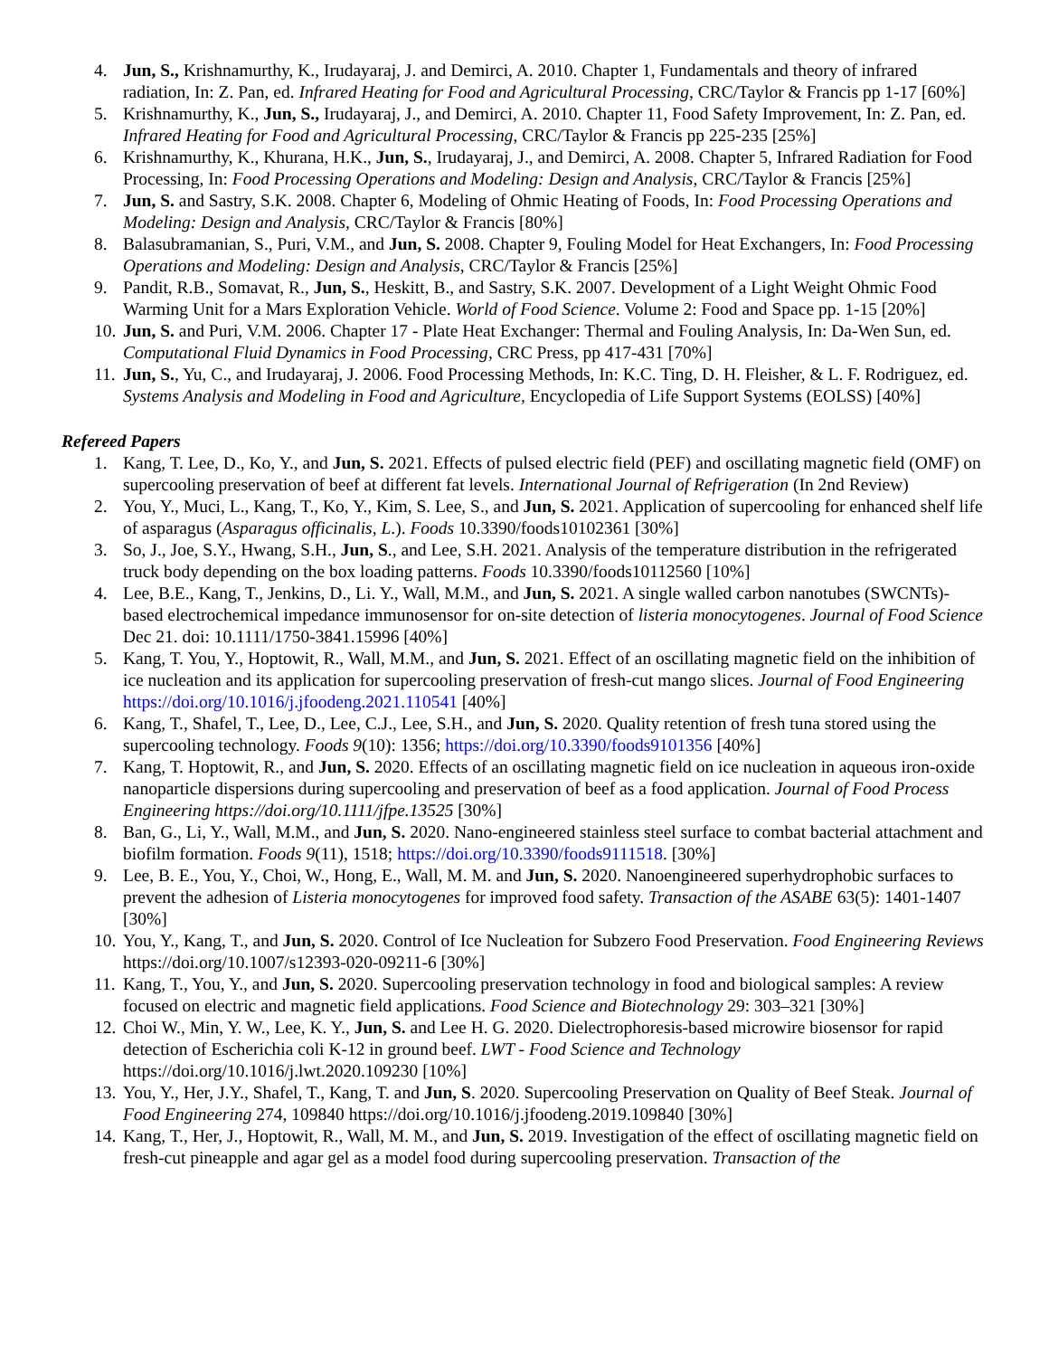4. Jun, S., Krishnamurthy, K., Irudayaraj, J. and Demirci, A. 2010. Chapter 1, Fundamentals and theory of infrared radiation, In: Z. Pan, ed. Infrared Heating for Food and Agricultural Processing, CRC/Taylor & Francis pp 1-17 [60%]
5. Krishnamurthy, K., Jun, S., Irudayaraj, J., and Demirci, A. 2010. Chapter 11, Food Safety Improvement, In: Z. Pan, ed. Infrared Heating for Food and Agricultural Processing, CRC/Taylor & Francis pp 225-235 [25%]
6. Krishnamurthy, K., Khurana, H.K., Jun, S., Irudayaraj, J., and Demirci, A. 2008. Chapter 5, Infrared Radiation for Food Processing, In: Food Processing Operations and Modeling: Design and Analysis, CRC/Taylor & Francis [25%]
7. Jun, S. and Sastry, S.K. 2008. Chapter 6, Modeling of Ohmic Heating of Foods, In: Food Processing Operations and Modeling: Design and Analysis, CRC/Taylor & Francis [80%]
8. Balasubramanian, S., Puri, V.M., and Jun, S. 2008. Chapter 9, Fouling Model for Heat Exchangers, In: Food Processing Operations and Modeling: Design and Analysis, CRC/Taylor & Francis [25%]
9. Pandit, R.B., Somavat, R., Jun, S., Heskitt, B., and Sastry, S.K. 2007. Development of a Light Weight Ohmic Food Warming Unit for a Mars Exploration Vehicle. World of Food Science. Volume 2: Food and Space pp. 1-15 [20%]
10. Jun, S. and Puri, V.M. 2006. Chapter 17 - Plate Heat Exchanger: Thermal and Fouling Analysis, In: Da-Wen Sun, ed. Computational Fluid Dynamics in Food Processing, CRC Press, pp 417-431 [70%]
11. Jun, S., Yu, C., and Irudayaraj, J. 2006. Food Processing Methods, In: K.C. Ting, D. H. Fleisher, & L. F. Rodriguez, ed. Systems Analysis and Modeling in Food and Agriculture, Encyclopedia of Life Support Systems (EOLSS) [40%]
Refereed Papers
1. Kang, T. Lee, D., Ko, Y., and Jun, S. 2021. Effects of pulsed electric field (PEF) and oscillating magnetic field (OMF) on supercooling preservation of beef at different fat levels. International Journal of Refrigeration (In 2nd Review)
2. You, Y., Muci, L., Kang, T., Ko, Y., Kim, S. Lee, S., and Jun, S. 2021. Application of supercooling for enhanced shelf life of asparagus (Asparagus officinalis, L.). Foods 10.3390/foods10102361 [30%]
3. So, J., Joe, S.Y., Hwang, S.H., Jun, S., and Lee, S.H. 2021. Analysis of the temperature distribution in the refrigerated truck body depending on the box loading patterns. Foods 10.3390/foods10112560 [10%]
4. Lee, B.E., Kang, T., Jenkins, D., Li. Y., Wall, M.M., and Jun, S. 2021. A single walled carbon nanotubes (SWCNTs)-based electrochemical impedance immunosensor for on-site detection of listeria monocytogenes. Journal of Food Science Dec 21. doi: 10.1111/1750-3841.15996 [40%]
5. Kang, T. You, Y., Hoptowit, R., Wall, M.M., and Jun, S. 2021. Effect of an oscillating magnetic field on the inhibition of ice nucleation and its application for supercooling preservation of fresh-cut mango slices. Journal of Food Engineering https://doi.org/10.1016/j.jfoodeng.2021.110541 [40%]
6. Kang, T., Shafel, T., Lee, D., Lee, C.J., Lee, S.H., and Jun, S. 2020. Quality retention of fresh tuna stored using the supercooling technology. Foods 9(10): 1356; https://doi.org/10.3390/foods9101356 [40%]
7. Kang, T. Hoptowit, R., and Jun, S. 2020. Effects of an oscillating magnetic field on ice nucleation in aqueous iron-oxide nanoparticle dispersions during supercooling and preservation of beef as a food application. Journal of Food Process Engineering https://doi.org/10.1111/jfpe.13525 [30%]
8. Ban, G., Li, Y., Wall, M.M., and Jun, S. 2020. Nano-engineered stainless steel surface to combat bacterial attachment and biofilm formation. Foods 9(11), 1518; https://doi.org/10.3390/foods9111518. [30%]
9. Lee, B. E., You, Y., Choi, W., Hong, E., Wall, M. M. and Jun, S. 2020. Nanoengineered superhydrophobic surfaces to prevent the adhesion of Listeria monocytogenes for improved food safety. Transaction of the ASABE 63(5): 1401-1407 [30%]
10. You, Y., Kang, T., and Jun, S. 2020. Control of Ice Nucleation for Subzero Food Preservation. Food Engineering Reviews https://doi.org/10.1007/s12393-020-09211-6 [30%]
11. Kang, T., You, Y., and Jun, S. 2020. Supercooling preservation technology in food and biological samples: A review focused on electric and magnetic field applications. Food Science and Biotechnology 29: 303–321 [30%]
12. Choi W., Min, Y. W., Lee, K. Y., Jun, S. and Lee H. G. 2020. Dielectrophoresis-based microwire biosensor for rapid detection of Escherichia coli K-12 in ground beef. LWT - Food Science and Technology https://doi.org/10.1016/j.lwt.2020.109230 [10%]
13. You, Y., Her, J.Y., Shafel, T., Kang, T. and Jun, S. 2020. Supercooling Preservation on Quality of Beef Steak. Journal of Food Engineering 274, 109840 https://doi.org/10.1016/j.jfoodeng.2019.109840 [30%]
14. Kang, T., Her, J., Hoptowit, R., Wall, M. M., and Jun, S. 2019. Investigation of the effect of oscillating magnetic field on fresh-cut pineapple and agar gel as a model food during supercooling preservation. Transaction of the